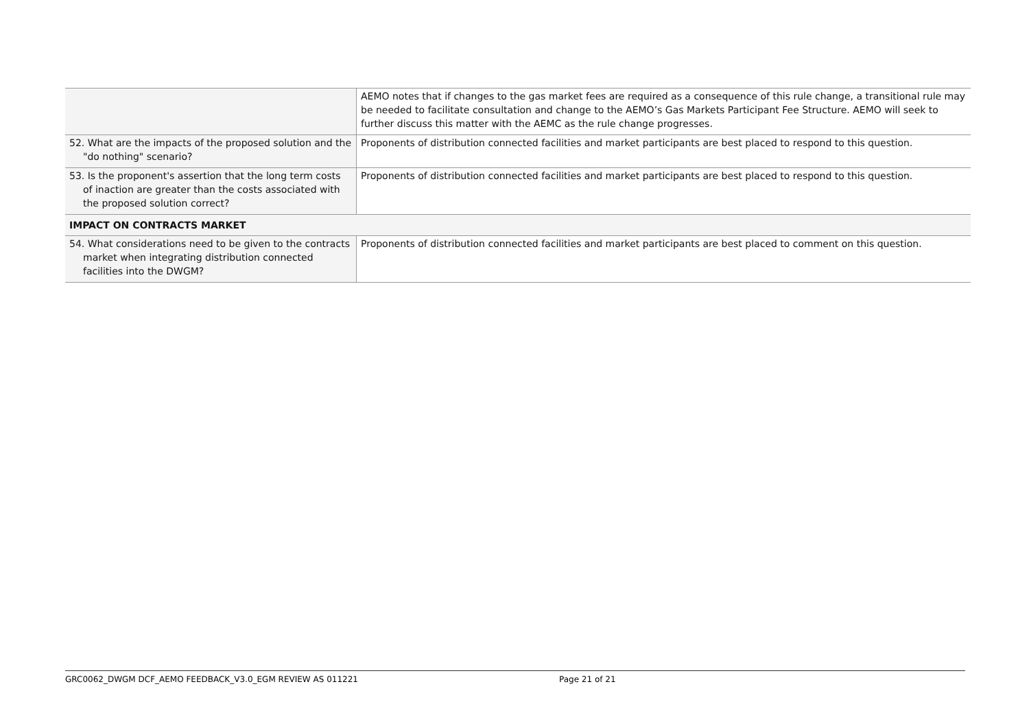| | AEMO notes that if changes to the gas market fees are required as a consequence of this rule change, a transitional rule may be needed to facilitate consultation and change to the AEMO’s Gas Markets Participant Fee Structure. AEMO will seek to further discuss this matter with the AEMC as the rule change progresses. |
| 52. What are the impacts of the proposed solution and the "do nothing" scenario? | Proponents of distribution connected facilities and market participants are best placed to respond to this question. |
| 53. Is the proponent's assertion that the long term costs of inaction are greater than the costs associated with the proposed solution correct? | Proponents of distribution connected facilities and market participants are best placed to respond to this question. |
| IMPACT ON CONTRACTS MARKET | |
| 54. What considerations need to be given to the contracts market when integrating distribution connected facilities into the DWGM? | Proponents of distribution connected facilities and market participants are best placed to comment on this question. |
GRC0062_DWGM DCF_AEMO FEEDBACK_V3.0_EGM REVIEW AS 011221 Page 21 of 21